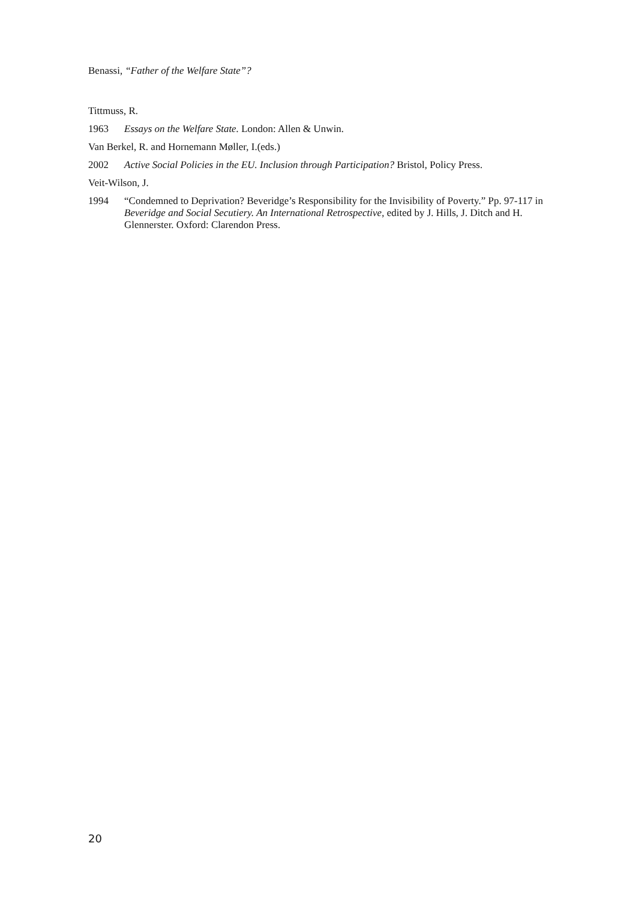Benassi, “Father of the Welfare State”?
Tittmuss, R.
1963 Essays on the Welfare State. London: Allen & Unwin.
Van Berkel, R. and Hornemann Møller, I.(eds.)
2002 Active Social Policies in the EU. Inclusion through Participation? Bristol, Policy Press.
Veit-Wilson, J.
1994 “Condemned to Deprivation? Beveridge’s Responsibility for the Invisibility of Poverty.” Pp. 97-117 in Beveridge and Social Secutiery. An International Retrospective, edited by J. Hills, J. Ditch and H. Glennerster. Oxford: Clarendon Press.
20